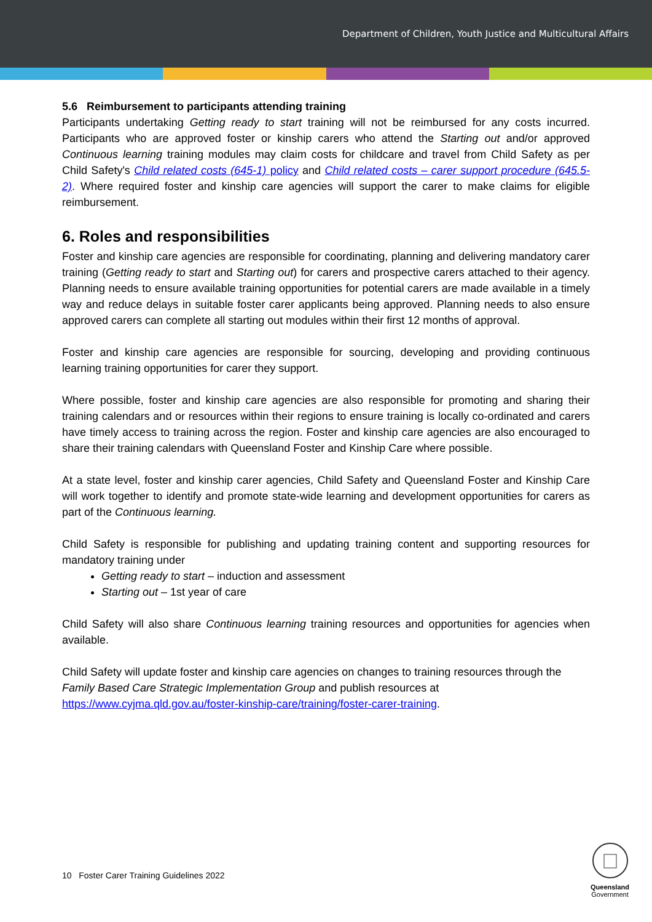Department of Children, Youth Justice and Multicultural Affairs
5.6 Reimbursement to participants attending training
Participants undertaking Getting ready to start training will not be reimbursed for any costs incurred. Participants who are approved foster or kinship carers who attend the Starting out and/or approved Continuous learning training modules may claim costs for childcare and travel from Child Safety as per Child Safety's Child related costs (645-1) policy and Child related costs – carer support procedure (645.5-2). Where required foster and kinship care agencies will support the carer to make claims for eligible reimbursement.
6. Roles and responsibilities
Foster and kinship care agencies are responsible for coordinating, planning and delivering mandatory carer training (Getting ready to start and Starting out) for carers and prospective carers attached to their agency. Planning needs to ensure available training opportunities for potential carers are made available in a timely way and reduce delays in suitable foster carer applicants being approved. Planning needs to also ensure approved carers can complete all starting out modules within their first 12 months of approval.
Foster and kinship care agencies are responsible for sourcing, developing and providing continuous learning training opportunities for carer they support.
Where possible, foster and kinship care agencies are also responsible for promoting and sharing their training calendars and or resources within their regions to ensure training is locally co-ordinated and carers have timely access to training across the region. Foster and kinship care agencies are also encouraged to share their training calendars with Queensland Foster and Kinship Care where possible.
At a state level, foster and kinship carer agencies, Child Safety and Queensland Foster and Kinship Care will work together to identify and promote state-wide learning and development opportunities for carers as part of the Continuous learning.
Child Safety is responsible for publishing and updating training content and supporting resources for mandatory training under
Getting ready to start – induction and assessment
Starting out – 1st year of care
Child Safety will also share Continuous learning training resources and opportunities for agencies when available.
Child Safety will update foster and kinship care agencies on changes to training resources through the Family Based Care Strategic Implementation Group and publish resources at https://www.cyjma.qld.gov.au/foster-kinship-care/training/foster-carer-training.
10 Foster Carer Training Guidelines 2022
Queensland
Government